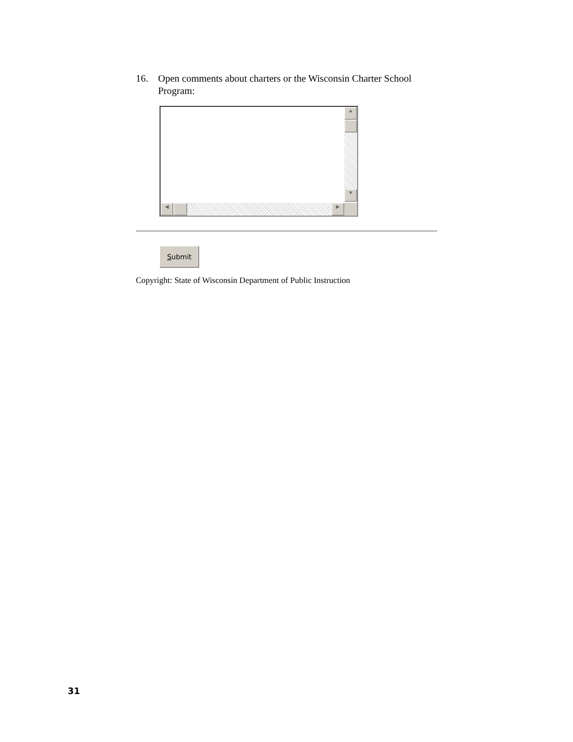16. Open comments about charters or the Wisconsin Charter School Program:
▲
▼
◀ ▶
Submit
Copyright: State of Wisconsin Department of Public Instruction
31